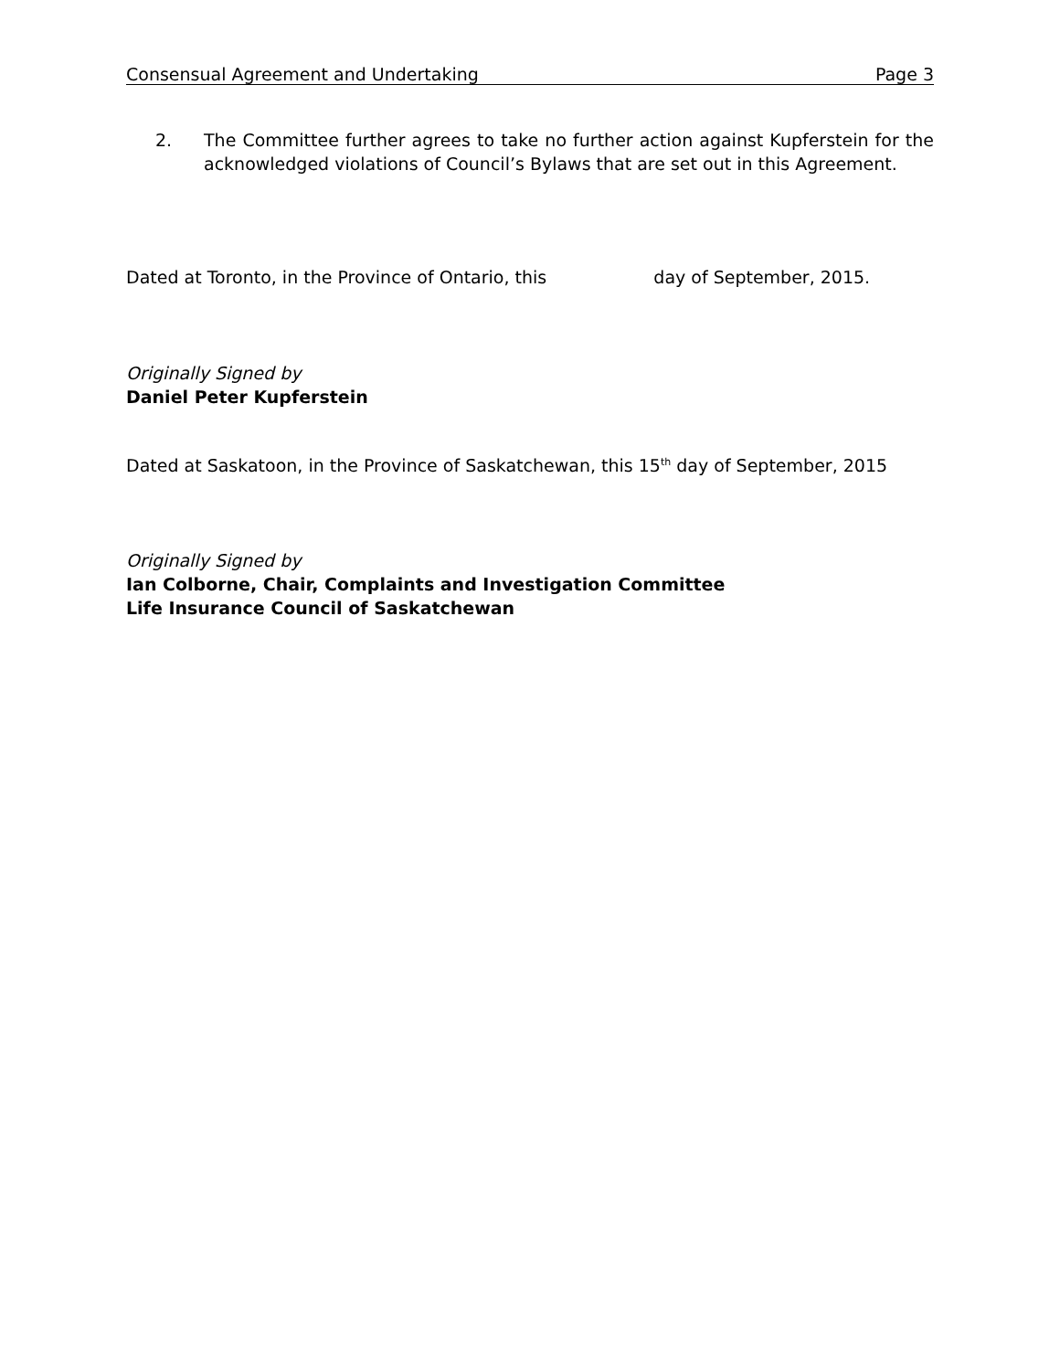Consensual Agreement and Undertaking Page 3
2. The Committee further agrees to take no further action against Kupferstein for the acknowledged violations of Council’s Bylaws that are set out in this Agreement.
Dated at Toronto, in the Province of Ontario, this day of September, 2015.
Originally Signed by
Daniel Peter Kupferstein
Dated at Saskatoon, in the Province of Saskatchewan, this 15<sup>th</sup> day of September, 2015
Originally Signed by
Ian Colborne, Chair, Complaints and Investigation Committee
Life Insurance Council of Saskatchewan